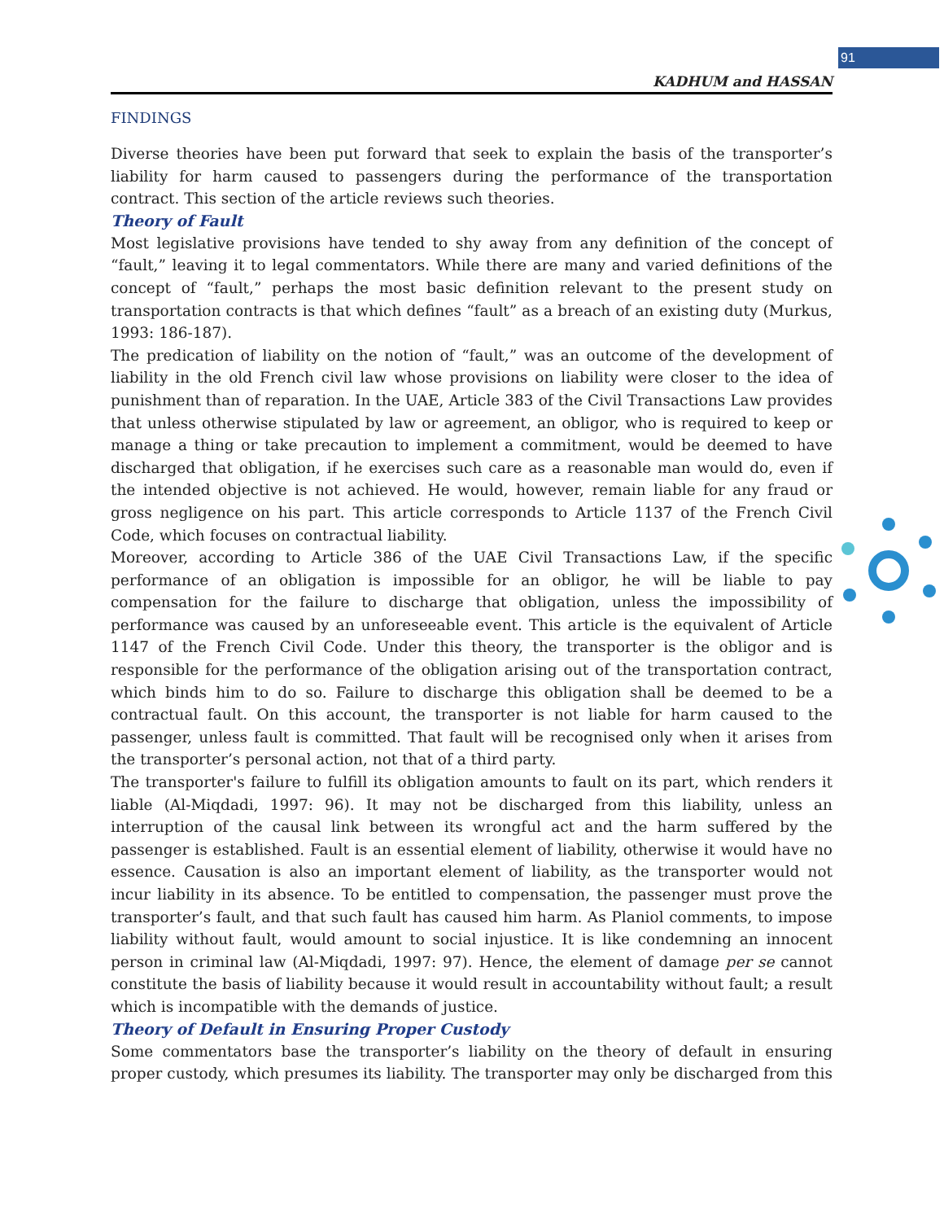91
KADHUM and HASSAN
FINDINGS
Diverse theories have been put forward that seek to explain the basis of the transporter’s liability for harm caused to passengers during the performance of the transportation contract. This section of the article reviews such theories.
Theory of Fault
Most legislative provisions have tended to shy away from any definition of the concept of “fault,” leaving it to legal commentators. While there are many and varied definitions of the concept of “fault,” perhaps the most basic definition relevant to the present study on transportation contracts is that which defines “fault” as a breach of an existing duty (Murkus, 1993: 186-187).
The predication of liability on the notion of “fault,” was an outcome of the development of liability in the old French civil law whose provisions on liability were closer to the idea of punishment than of reparation. In the UAE, Article 383 of the Civil Transactions Law provides that unless otherwise stipulated by law or agreement, an obligor, who is required to keep or manage a thing or take precaution to implement a commitment, would be deemed to have discharged that obligation, if he exercises such care as a reasonable man would do, even if the intended objective is not achieved. He would, however, remain liable for any fraud or gross negligence on his part. This article corresponds to Article 1137 of the French Civil Code, which focuses on contractual liability.
Moreover, according to Article 386 of the UAE Civil Transactions Law, if the specific performance of an obligation is impossible for an obligor, he will be liable to pay compensation for the failure to discharge that obligation, unless the impossibility of performance was caused by an unforeseeable event. This article is the equivalent of Article 1147 of the French Civil Code. Under this theory, the transporter is the obligor and is responsible for the performance of the obligation arising out of the transportation contract, which binds him to do so. Failure to discharge this obligation shall be deemed to be a contractual fault. On this account, the transporter is not liable for harm caused to the passenger, unless fault is committed. That fault will be recognised only when it arises from the transporter’s personal action, not that of a third party.
The transporter's failure to fulfill its obligation amounts to fault on its part, which renders it liable (Al-Miqdadi, 1997: 96). It may not be discharged from this liability, unless an interruption of the causal link between its wrongful act and the harm suffered by the passenger is established. Fault is an essential element of liability, otherwise it would have no essence. Causation is also an important element of liability, as the transporter would not incur liability in its absence. To be entitled to compensation, the passenger must prove the transporter’s fault, and that such fault has caused him harm. As Planiol comments, to impose liability without fault, would amount to social injustice. It is like condemning an innocent person in criminal law (Al-Miqdadi, 1997: 97). Hence, the element of damage per se cannot constitute the basis of liability because it would result in accountability without fault; a result which is incompatible with the demands of justice.
Theory of Default in Ensuring Proper Custody
Some commentators base the transporter’s liability on the theory of default in ensuring proper custody, which presumes its liability. The transporter may only be discharged from this